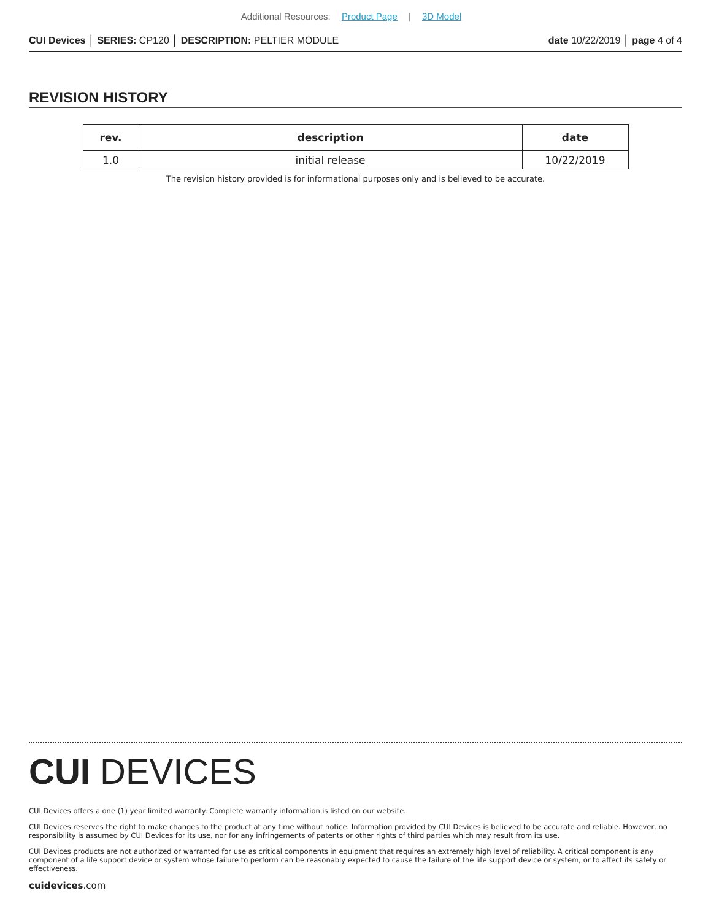Additional Resources: Product Page | 3D Model
CUI Devices │ SERIES: CP120 │ DESCRIPTION: PELTIER MODULE
date 10/22/2019 │ page 4 of 4
REVISION HISTORY
| rev. | description | date |
| --- | --- | --- |
| 1.0 | initial release | 10/22/2019 |
The revision history provided is for informational purposes only and is believed to be accurate.
CUI DEVICES
CUI Devices offers a one (1) year limited warranty. Complete warranty information is listed on our website.
CUI Devices reserves the right to make changes to the product at any time without notice. Information provided by CUI Devices is believed to be accurate and reliable. However, no responsibility is assumed by CUI Devices for its use, nor for any infringements of patents or other rights of third parties which may result from its use.
CUI Devices products are not authorized or warranted for use as critical components in equipment that requires an extremely high level of reliability. A critical component is any component of a life support device or system whose failure to perform can be reasonably expected to cause the failure of the life support device or system, or to affect its safety or effectiveness.
cuidevices.com